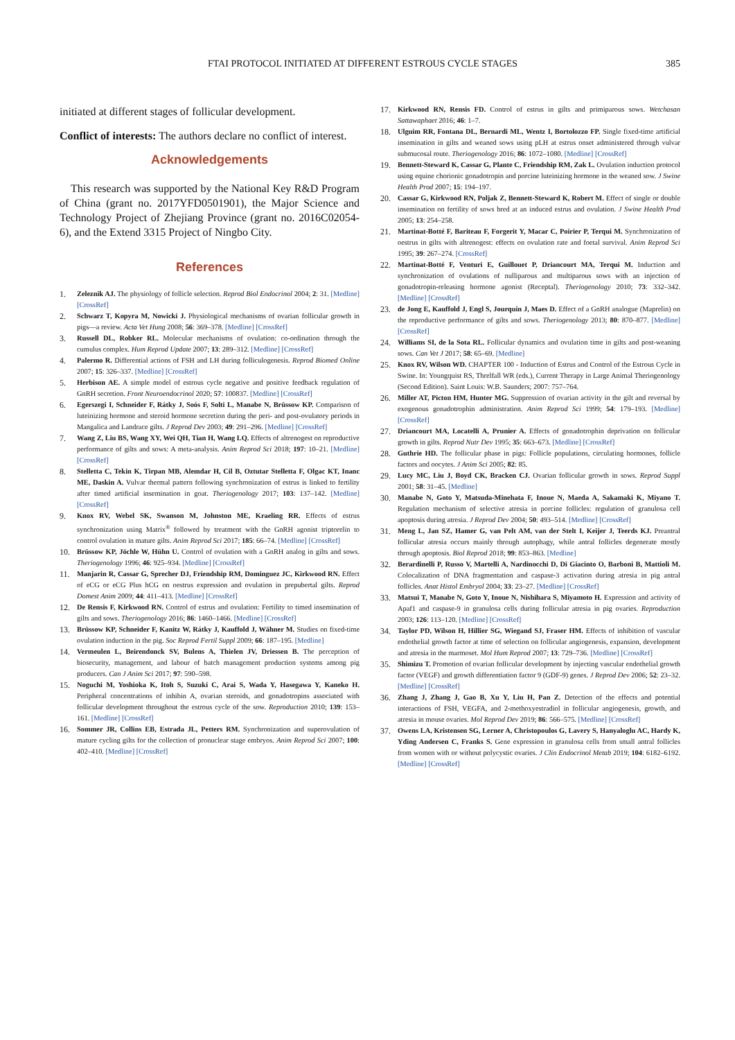FTAI PROTOCOL INITIATED AT DIFFERENT ESTROUS CYCLE STAGES 385
initiated at different stages of follicular development.
Conflict of interests: The authors declare no conflict of interest.
Acknowledgements
This research was supported by the National Key R&D Program of China (grant no. 2017YFD0501901), the Major Science and Technology Project of Zhejiang Province (grant no. 2016C02054-6), and the Extend 3315 Project of Ningbo City.
References
1. Zeleznik AJ. The physiology of follicle selection. Reprod Biol Endocrinol 2004; 2: 31. [Medline] [CrossRef]
2. Schwarz T, Kopyra M, Nowicki J. Physiological mechanisms of ovarian follicular growth in pigs—a review. Acta Vet Hung 2008; 56: 369–378. [Medline] [CrossRef]
3. Russell DL, Robker RL. Molecular mechanisms of ovulation: co-ordination through the cumulus complex. Hum Reprod Update 2007; 13: 289–312. [Medline] [CrossRef]
4. Palermo R. Differential actions of FSH and LH during folliculogenesis. Reprod Biomed Online 2007; 15: 326–337. [Medline] [CrossRef]
5. Herbison AE. A simple model of estrous cycle negative and positive feedback regulation of GnRH secretion. Front Neuroendocrinol 2020; 57: 100837. [Medline] [CrossRef]
6. Egerszegi I, Schneider F, Rátky J, Soós F, Solti L, Manabe N, Brüssow KP. Comparison of luteinizing hormone and steroid hormone secretion during the peri- and post-ovulatory periods in Mangalica and Landrace gilts. J Reprod Dev 2003; 49: 291–296. [Medline] [CrossRef]
7. Wang Z, Liu BS, Wang XY, Wei QH, Tian H, Wang LQ. Effects of altrenogest on reproductive performance of gilts and sows: A meta-analysis. Anim Reprod Sci 2018; 197: 10–21. [Medline] [CrossRef]
8. Stelletta C, Tekin K, Tirpan MB, Alemdar H, Cil B, Oztutar Stelletta F, Olgac KT, Inanc ME, Daskin A. Vulvar thermal pattern following synchronization of estrus is linked to fertility after timed artificial insemination in goat. Theriogenology 2017; 103: 137–142. [Medline] [CrossRef]
9. Knox RV, Webel SK, Swanson M, Johnston ME, Kraeling RR. Effects of estrus synchronization using Matrix<sup>®</sup> followed by treatment with the GnRH agonist triptorelin to control ovulation in mature gilts. Anim Reprod Sci 2017; 185: 66–74. [Medline] [CrossRef]
10. Brüssow KP, Jöchle W, Hühn U. Control of ovulation with a GnRH analog in gilts and sows. Theriogenology 1996; 46: 925–934. [Medline] [CrossRef]
11. Manjarin R, Cassar G, Sprecher DJ, Friendship RM, Dominguez JC, Kirkwood RN. Effect of eCG or eCG Plus hCG on oestrus expression and ovulation in prepubertal gilts. Reprod Domest Anim 2009; 44: 411–413. [Medline] [CrossRef]
12. De Rensis F, Kirkwood RN. Control of estrus and ovulation: Fertility to timed insemination of gilts and sows. Theriogenology 2016; 86: 1460–1466. [Medline] [CrossRef]
13. Brüssow KP, Schneider F, Kanitz W, Rátky J, Kauffold J, Wähner M. Studies on fixed-time ovulation induction in the pig. Soc Reprod Fertil Suppl 2009; 66: 187–195. [Medline]
14. Vermeulen L, Beirendonck SV, Bulens A, Thielen JV, Driessen B. The perception of biosecurity, management, and labour of batch management production systems among pig producers. Can J Anim Sci 2017; 97: 590–598.
15. Noguchi M, Yoshioka K, Itoh S, Suzuki C, Arai S, Wada Y, Hasegawa Y, Kaneko H. Peripheral concentrations of inhibin A, ovarian steroids, and gonadotropins associated with follicular development throughout the estrous cycle of the sow. Reproduction 2010; 139: 153–161. [Medline] [CrossRef]
16. Sommer JR, Collins EB, Estrada JL, Petters RM. Synchronization and superovulation of mature cycling gilts for the collection of pronuclear stage embryos. Anim Reprod Sci 2007; 100: 402–410. [Medline] [CrossRef]
17. Kirkwood RN, Rensis FD. Control of estrus in gilts and primiparous sows. Wetchasan Sattawaphaet 2016; 46: 1–7.
18. Ulguim RR, Fontana DL, Bernardi ML, Wentz I, Bortolozzo FP. Single fixed-time artificial insemination in gilts and weaned sows using pLH at estrus onset administered through vulvar submucosal route. Theriogenology 2016; 86: 1072–1080. [Medline] [CrossRef]
19. Bennett-Steward K, Cassar G, Plante C, Friendship RM, Zak L. Ovulation induction protocol using equine chorionic gonadotropin and porcine luteinizing hormone in the weaned sow. J Swine Health Prod 2007; 15: 194–197.
20. Cassar G, Kirkwood RN, Poljak Z, Bennett-Steward K, Robert M. Effect of single or double insemination on fertility of sows bred at an induced estrus and ovulation. J Swine Health Prod 2005; 13: 254–258.
21. Martinat-Botté F, Bariteau F, Forgerit Y, Macar C, Poirier P, Terqui M. Synchronization of oestrus in gilts with altrenogest: effects on ovulation rate and foetal survival. Anim Reprod Sci 1995; 39: 267–274. [CrossRef]
22. Martinat-Botté F, Venturi E, Guillouet P, Driancourt MA, Terqui M. Induction and synchronization of ovulations of nulliparous and multiparous sows with an injection of gonadotropin-releasing hormone agonist (Receptal). Theriogenology 2010; 73: 332–342. [Medline] [CrossRef]
23. de Jong E, Kauffold J, Engl S, Jourquin J, Maes D. Effect of a GnRH analogue (Maprelin) on the reproductive performance of gilts and sows. Theriogenology 2013; 80: 870–877. [Medline] [CrossRef]
24. Williams SI, de la Sota RL. Follicular dynamics and ovulation time in gilts and post-weaning sows. Can Vet J 2017; 58: 65–69. [Medline]
25. Knox RV, Wilson WD. CHAPTER 100 - Induction of Estrus and Control of the Estrous Cycle in Swine. In: Youngquist RS, Threlfall WR (eds.), Current Therapy in Large Animal Theriogenology (Second Edition). Saint Louis: W.B. Saunders; 2007: 757–764.
26. Miller AT, Picton HM, Hunter MG. Suppression of ovarian activity in the gilt and reversal by exogenous gonadotrophin administration. Anim Reprod Sci 1999; 54: 179–193. [Medline] [CrossRef]
27. Driancourt MA, Locatelli A, Prunier A. Effects of gonadotrophin deprivation on follicular growth in gilts. Reprod Nutr Dev 1995; 35: 663–673. [Medline] [CrossRef]
28. Guthrie HD. The follicular phase in pigs: Follicle populations, circulating hormones, follicle factors and oocytes. J Anim Sci 2005; 82: 85.
29. Lucy MC, Liu J, Boyd CK, Bracken CJ. Ovarian follicular growth in sows. Reprod Suppl 2001; 58: 31–45. [Medline]
30. Manabe N, Goto Y, Matsuda-Minehata F, Inoue N, Maeda A, Sakamaki K, Miyano T. Regulation mechanism of selective atresia in porcine follicles: regulation of granulosa cell apoptosis during atresia. J Reprod Dev 2004; 50: 493–514. [Medline] [CrossRef]
31. Meng L, Jan SZ, Hamer G, van Pelt AM, van der Stelt I, Keijer J, Teerds KJ. Preantral follicular atresia occurs mainly through autophagy, while antral follicles degenerate mostly through apoptosis. Biol Reprod 2018; 99: 853–863. [Medline]
32. Berardinelli P, Russo V, Martelli A, Nardinocchi D, Di Giacinto O, Barboni B, Mattioli M. Colocalization of DNA fragmentation and caspase-3 activation during atresia in pig antral follicles. Anat Histol Embryol 2004; 33: 23–27. [Medline] [CrossRef]
33. Matsui T, Manabe N, Goto Y, Inoue N, Nishihara S, Miyamoto H. Expression and activity of Apaf1 and caspase-9 in granulosa cells during follicular atresia in pig ovaries. Reproduction 2003; 126: 113–120. [Medline] [CrossRef]
34. Taylor PD, Wilson H, Hillier SG, Wiegand SJ, Fraser HM. Effects of inhibition of vascular endothelial growth factor at time of selection on follicular angiogenesis, expansion, development and atresia in the marmoset. Mol Hum Reprod 2007; 13: 729–736. [Medline] [CrossRef]
35. Shimizu T. Promotion of ovarian follicular development by injecting vascular endothelial growth factor (VEGF) and growth differentiation factor 9 (GDF-9) genes. J Reprod Dev 2006; 52: 23–32. [Medline] [CrossRef]
36. Zhang J, Zhang J, Gao B, Xu Y, Liu H, Pan Z. Detection of the effects and potential interactions of FSH, VEGFA, and 2-methoxyestradiol in follicular angiogenesis, growth, and atresia in mouse ovaries. Mol Reprod Dev 2019; 86: 566–575. [Medline] [CrossRef]
37. Owens LA, Kristensen SG, Lerner A, Christopoulos G, Lavery S, Hanyaloglu AC, Hardy K, Yding Andersen C, Franks S. Gene expression in granulosa cells from small antral follicles from women with or without polycystic ovaries. J Clin Endocrinol Metab 2019; 104: 6182–6192. [Medline] [CrossRef]